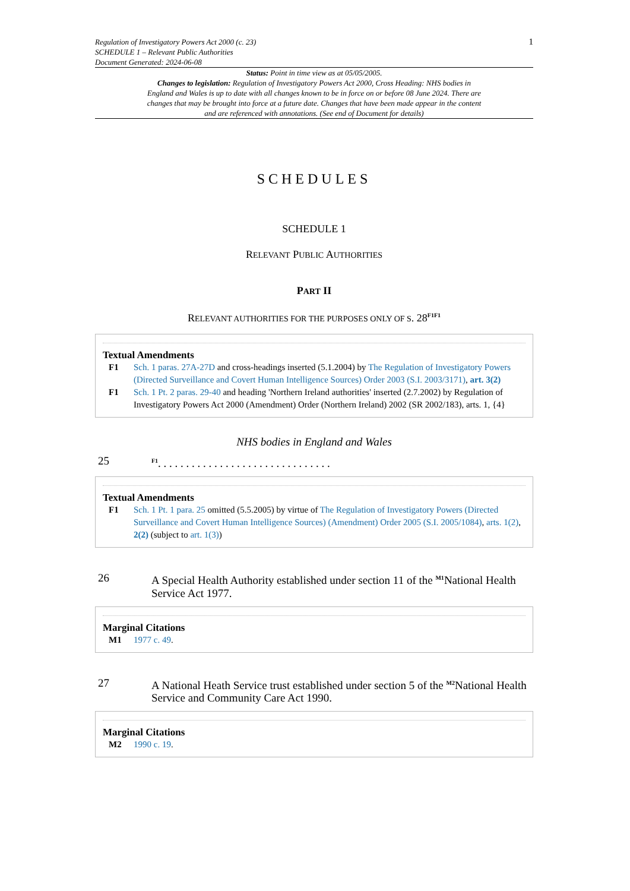Regulation of Investigatory Powers Act 2000 (c. 23)
SCHEDULE 1 – Relevant Public Authorities
Document Generated: 2024-06-08
1
Status: Point in time view as at 05/05/2005.
Changes to legislation: Regulation of Investigatory Powers Act 2000, Cross Heading: NHS bodies in England and Wales is up to date with all changes known to be in force on or before 08 June 2024. There are changes that may be brought into force at a future date. Changes that have been made appear in the content and are referenced with annotations. (See end of Document for details)
SCHEDULES
SCHEDULE 1
RELEVANT PUBLIC AUTHORITIES
PART II
RELEVANT AUTHORITIES FOR THE PURPOSES ONLY OF S. 28<sup>F1F1</sup>
Textual Amendments
F1 Sch. 1 paras. 27A-27D and cross-headings inserted (5.1.2004) by The Regulation of Investigatory Powers (Directed Surveillance and Covert Human Intelligence Sources) Order 2003 (S.I. 2003/3171), art. 3(2)
F1 Sch. 1 Pt. 2 paras. 29-40 and heading 'Northern Ireland authorities' inserted (2.7.2002) by Regulation of Investigatory Powers Act 2000 (Amendment) Order (Northern Ireland) 2002 (SR 2002/183), arts. 1, {4}
NHS bodies in England and Wales
25
<sup>F1</sup>. . . . . . . . . . . . . . . . . . . . . . . . . . . . . . .
Textual Amendments
F1 Sch. 1 Pt. 1 para. 25 omitted (5.5.2005) by virtue of The Regulation of Investigatory Powers (Directed Surveillance and Covert Human Intelligence Sources) (Amendment) Order 2005 (S.I. 2005/1084), arts. 1(2), 2(2) (subject to art. 1(3))
26 A Special Health Authority established under section 11 of the <sup>M1</sup>National Health Service Act 1977.
Marginal Citations
M1 1977 c. 49.
27 A National Heath Service trust established under section 5 of the <sup>M2</sup>National Health Service and Community Care Act 1990.
Marginal Citations
M2 1990 c. 19.